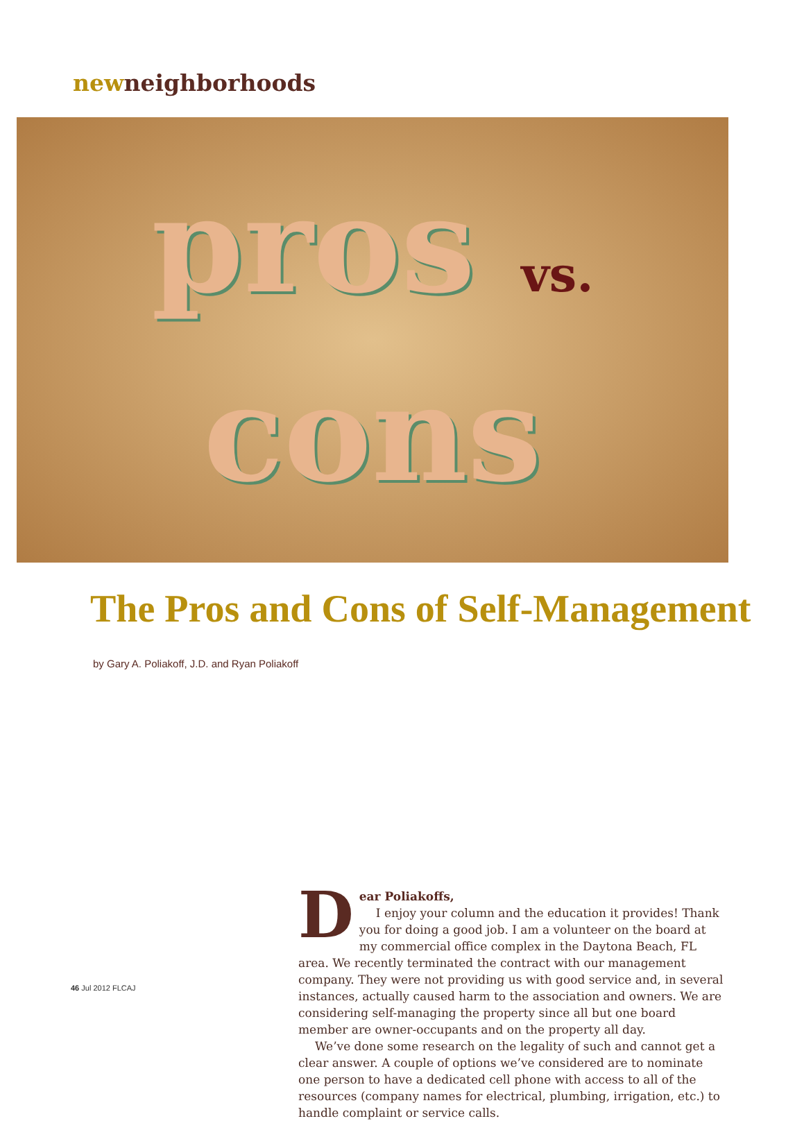newneighborhoods
pros vs.
cons
The Pros and Cons of Self-Management
by Gary A. Poliakoff, J.D. and Ryan Poliakoff
Dear Poliakoffs,
I enjoy your column and the education it provides! Thank you for doing a good job. I am a volunteer on the board at my commercial office complex in the Daytona Beach, FL area. We recently terminated the contract with our management company. They were not providing us with good service and, in several instances, actually caused harm to the association and owners. We are considering self-managing the property since all but one board member are owner-occupants and on the property all day.
We’ve done some research on the legality of such and cannot get a clear answer. A couple of options we’ve considered are to nominate one person to have a dedicated cell phone with access to all of the resources (company names for electrical, plumbing, irrigation, etc.) to handle complaint or service calls.
46 Jul 2012 FLCAJ